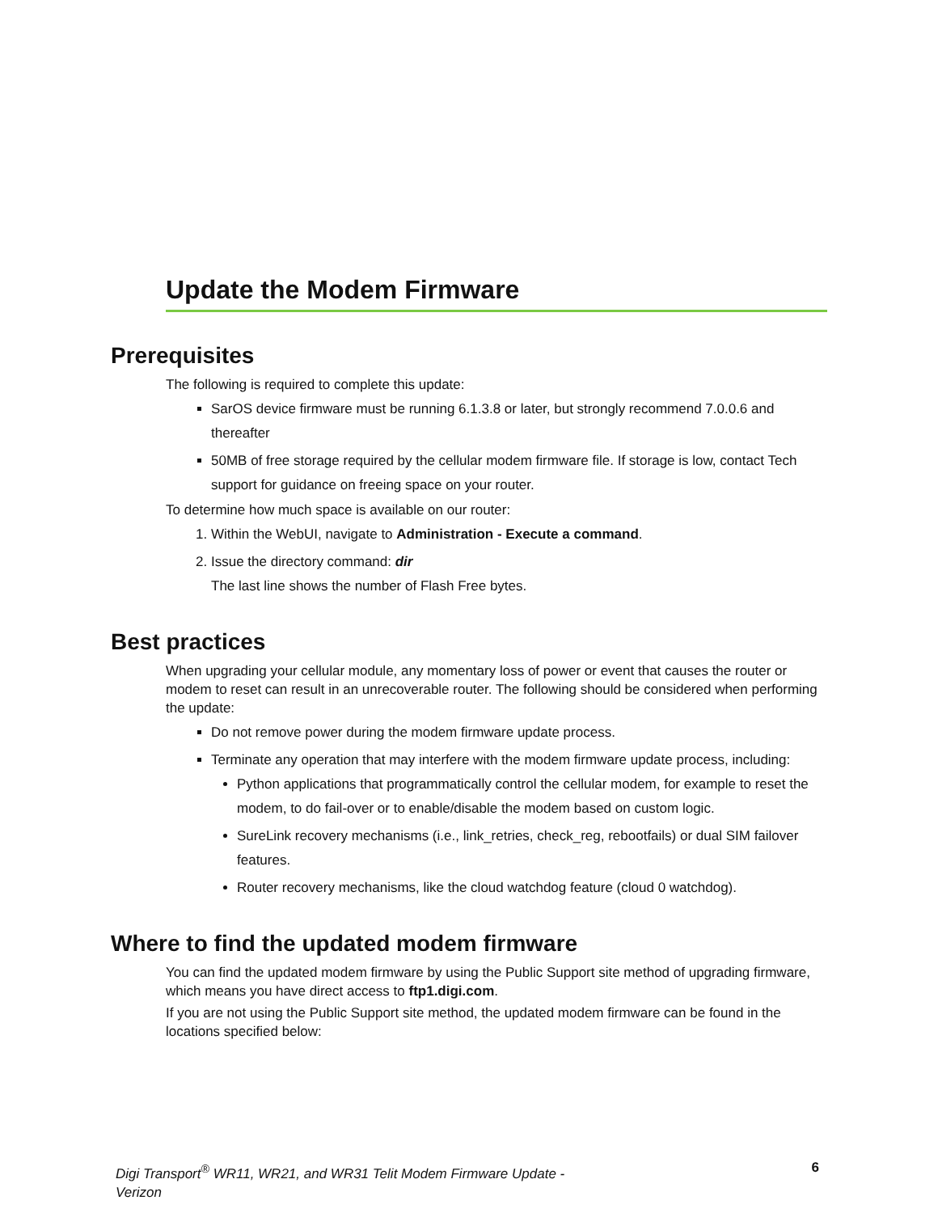Update the Modem Firmware
Prerequisites
The following is required to complete this update:
SarOS device firmware must be running 6.1.3.8 or later, but strongly recommend 7.0.0.6 and thereafter
50MB of free storage required by the cellular modem firmware file. If storage is low, contact Tech support for guidance on freeing space on your router.
To determine how much space is available on our router:
1. Within the WebUI, navigate to Administration - Execute a command.
2. Issue the directory command: dir
The last line shows the number of Flash Free bytes.
Best practices
When upgrading your cellular module, any momentary loss of power or event that causes the router or modem to reset can result in an unrecoverable router. The following should be considered when performing the update:
Do not remove power during the modem firmware update process.
Terminate any operation that may interfere with the modem firmware update process, including:
Python applications that programmatically control the cellular modem, for example to reset the modem, to do fail-over or to enable/disable the modem based on custom logic.
SureLink recovery mechanisms (i.e., link_retries, check_reg, rebootfails) or dual SIM failover features.
Router recovery mechanisms, like the cloud watchdog feature (cloud 0 watchdog).
Where to find the updated modem firmware
You can find the updated modem firmware by using the Public Support site method of upgrading firmware, which means you have direct access to ftp1.digi.com.
If you are not using the Public Support site method, the updated modem firmware can be found in the locations specified below:
Digi Transport<sup>®</sup> WR11, WR21, and WR31 Telit Modem Firmware Update - Verizon 6